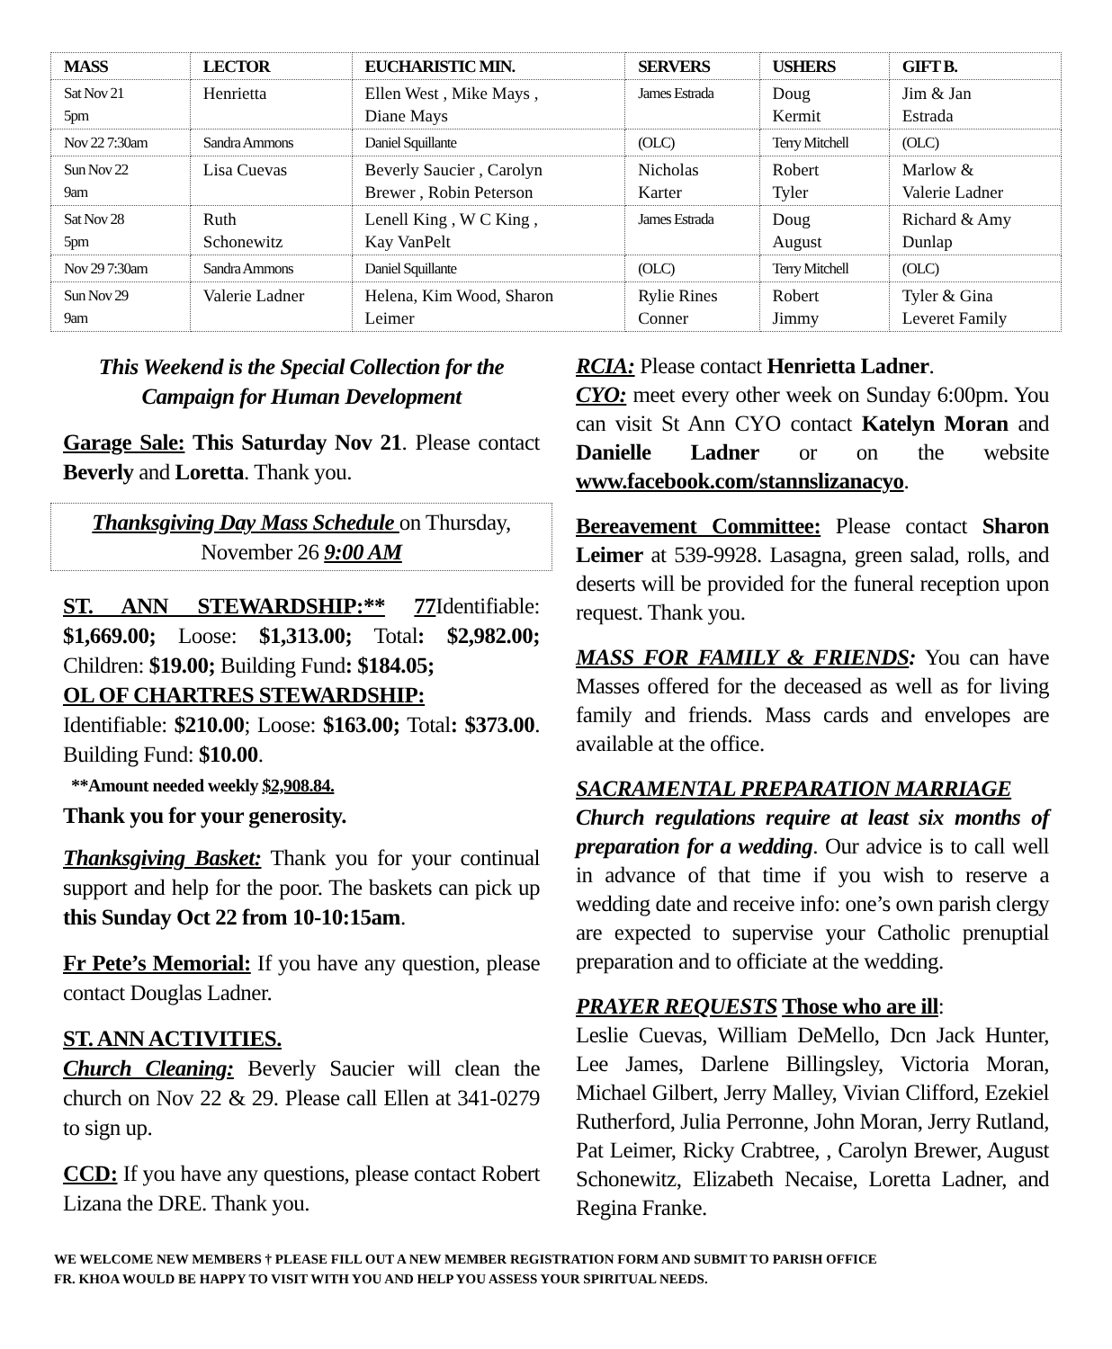| MASS | LECTOR | EUCHARISTIC MIN. | SERVERS | USHERS | GIFT B. |
| --- | --- | --- | --- | --- | --- |
| Sat Nov 21 5pm | Henrietta | Ellen West , Mike Mays , Diane Mays | James Estrada | Doug Kermit | Jim & Jan Estrada |
| Nov 22 7:30am | Sandra Ammons | Daniel Squillante | (OLC) | Terry Mitchell | (OLC) |
| Sun Nov 22 9am | Lisa Cuevas | Beverly Saucier , Carolyn Brewer , Robin Peterson | Nicholas Karter | Robert Tyler | Marlow & Valerie Ladner |
| Sat Nov 28 5pm | Ruth Schonewitz | Lenell King , W C King , Kay VanPelt | James Estrada | Doug August | Richard & Amy Dunlap |
| Nov 29 7:30am | Sandra Ammons | Daniel Squillante | (OLC) | Terry Mitchell | (OLC) |
| Sun Nov 29 9am | Valerie Ladner | Helena, Kim Wood, Sharon Leimer | Rylie Rines Conner | Robert Jimmy | Tyler & Gina Leveret Family |
This Weekend is the Special Collection for the Campaign for Human Development
Garage Sale: This Saturday Nov 21. Please contact Beverly and Loretta. Thank you.
Thanksgiving Day Mass Schedule on Thursday, November 26 9:00 AM
ST. ANN STEWARDSHIP:** 77 Identifiable: $1,669.00; Loose: $1,313.00; Total: $2,982.00; Children: $19.00; Building Fund: $184.05;
OL OF CHARTRES STEWARDSHIP:
Identifiable: $210.00; Loose: $163.00; Total: $373.00. Building Fund: $10.00.
**Amount needed weekly $2,908.84.
Thank you for your generosity.
Thanksgiving Basket: Thank you for your continual support and help for the poor. The baskets can pick up this Sunday Oct 22 from 10-10:15am.
Fr Pete’s Memorial: If you have any question, please contact Douglas Ladner.
ST. ANN ACTIVITIES.
Church Cleaning: Beverly Saucier will clean the church on Nov 22 & 29. Please call Ellen at 341-0279 to sign up.
CCD: If you have any questions, please contact Robert Lizana the DRE. Thank you.
RCIA: Please contact Henrietta Ladner.
CYO: meet every other week on Sunday 6:00pm. You can visit St Ann CYO contact Katelyn Moran and Danielle Ladner or on the website www.facebook.com/stannslizanacyo.
Bereavement Committee: Please contact Sharon Leimer at 539-9928. Lasagna, green salad, rolls, and deserts will be provided for the funeral reception upon request. Thank you.
MASS FOR FAMILY & FRIENDS: You can have Masses offered for the deceased as well as for living family and friends. Mass cards and envelopes are available at the office.
SACRAMENTAL PREPARATION MARRIAGE
Church regulations require at least six months of preparation for a wedding. Our advice is to call well in advance of that time if you wish to reserve a wedding date and receive info: one’s own parish clergy are expected to supervise your Catholic prenuptial preparation and to officiate at the wedding.
PRAYER REQUESTS Those who are ill:
Leslie Cuevas, William DeMello, Dcn Jack Hunter, Lee James, Darlene Billingsley, Victoria Moran, Michael Gilbert, Jerry Malley, Vivian Clifford, Ezekiel Rutherford, Julia Perronne, John Moran, Jerry Rutland, Pat Leimer, Ricky Crabtree, , Carolyn Brewer, August Schonewitz, Elizabeth Necaise, Loretta Ladner, and Regina Franke.
WE WELCOME NEW MEMBERS † PLEASE FILL OUT A NEW MEMBER REGISTRATION FORM AND SUBMIT TO PARISH OFFICE
FR. KHOA WOULD BE HAPPY TO VISIT WITH YOU AND HELP YOU ASSESS YOUR SPIRITUAL NEEDS.